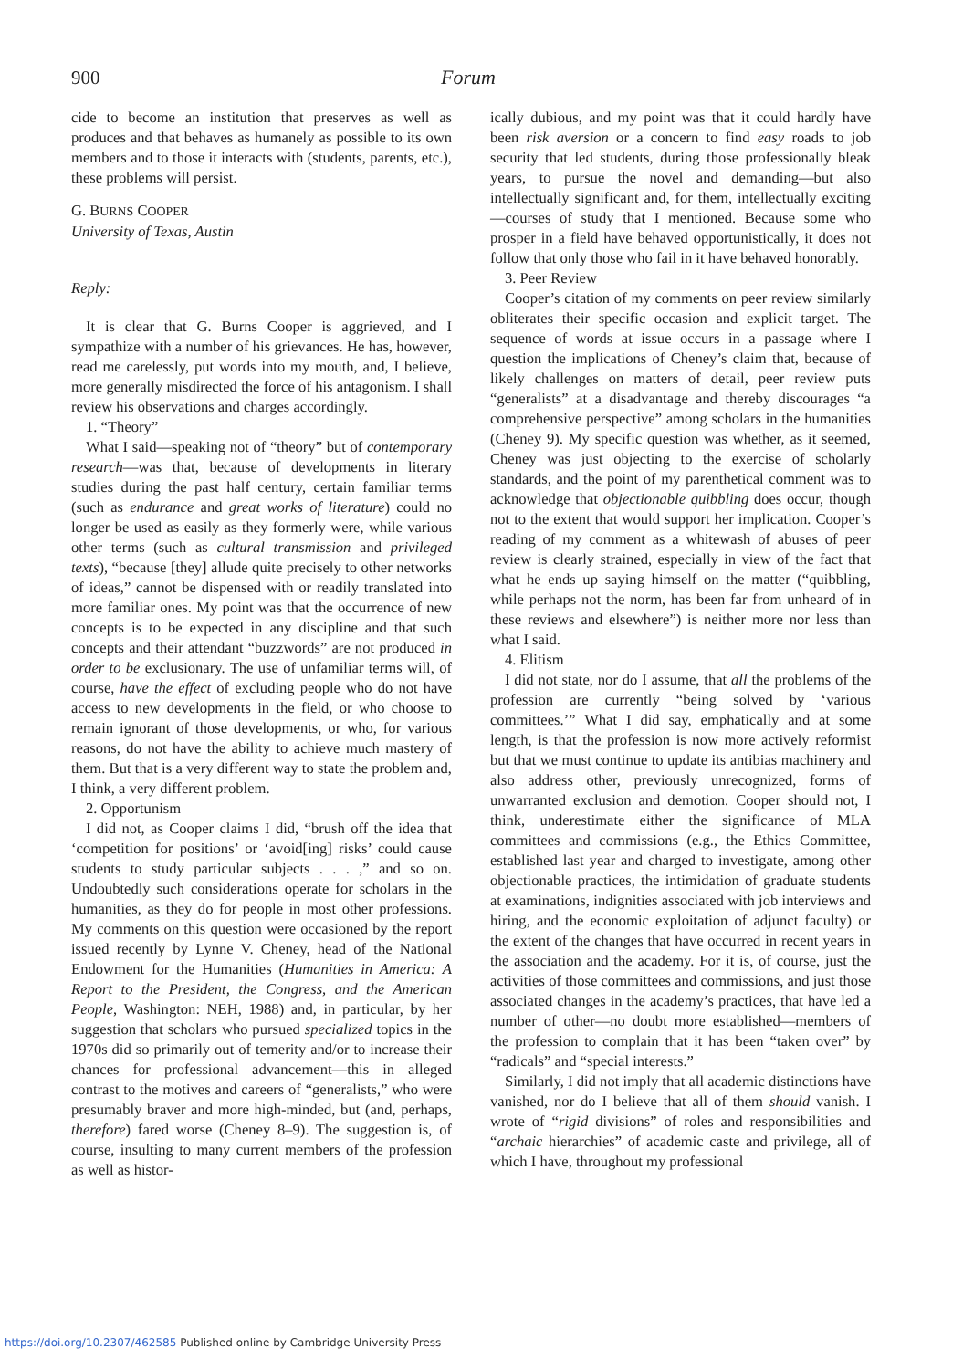900 Forum
cide to become an institution that preserves as well as produces and that behaves as humanely as possible to its own members and to those it interacts with (students, parents, etc.), these problems will persist.
G. BURNS COOPER
University of Texas, Austin
Reply:
It is clear that G. Burns Cooper is aggrieved, and I sympathize with a number of his grievances. He has, however, read me carelessly, put words into my mouth, and, I believe, more generally misdirected the force of his antagonism. I shall review his observations and charges accordingly.
1. “Theory”
What I said—speaking not of “theory” but of contemporary research—was that, because of developments in literary studies during the past half century, certain familiar terms (such as endurance and great works of literature) could no longer be used as easily as they formerly were, while various other terms (such as cultural transmission and privileged texts), “because [they] allude quite precisely to other networks of ideas,” cannot be dispensed with or readily translated into more familiar ones. My point was that the occurrence of new concepts is to be expected in any discipline and that such concepts and their attendant “buzzwords” are not produced in order to be exclusionary. The use of unfamiliar terms will, of course, have the effect of excluding people who do not have access to new developments in the field, or who choose to remain ignorant of those developments, or who, for various reasons, do not have the ability to achieve much mastery of them. But that is a very different way to state the problem and, I think, a very different problem.
2. Opportunism
I did not, as Cooper claims I did, “brush off the idea that ‘competition for positions’ or ‘avoid[ing] risks’ could cause students to study particular subjects . . . ,” and so on. Undoubtedly such considerations operate for scholars in the humanities, as they do for people in most other professions. My comments on this question were occasioned by the report issued recently by Lynne V. Cheney, head of the National Endowment for the Humanities (Humanities in America: A Report to the President, the Congress, and the American People, Washington: NEH, 1988) and, in particular, by her suggestion that scholars who pursued specialized topics in the 1970s did so primarily out of temerity and/or to increase their chances for professional advancement—this in alleged contrast to the motives and careers of “generalists,” who were presumably braver and more high-minded, but (and, perhaps, therefore) fared worse (Cheney 8–9). The suggestion is, of course, insulting to many current members of the profession as well as histor-
ically dubious, and my point was that it could hardly have been risk aversion or a concern to find easy roads to job security that led students, during those professionally bleak years, to pursue the novel and demanding—but also intellectually significant and, for them, intellectually exciting—courses of study that I mentioned. Because some who prosper in a field have behaved opportunistically, it does not follow that only those who fail in it have behaved honorably.
3. Peer Review
Cooper’s citation of my comments on peer review similarly obliterates their specific occasion and explicit target. The sequence of words at issue occurs in a passage where I question the implications of Cheney’s claim that, because of likely challenges on matters of detail, peer review puts “generalists” at a disadvantage and thereby discourages “a comprehensive perspective” among scholars in the humanities (Cheney 9). My specific question was whether, as it seemed, Cheney was just objecting to the exercise of scholarly standards, and the point of my parenthetical comment was to acknowledge that objectionable quibbling does occur, though not to the extent that would support her implication. Cooper’s reading of my comment as a whitewash of abuses of peer review is clearly strained, especially in view of the fact that what he ends up saying himself on the matter (“quibbling, while perhaps not the norm, has been far from unheard of in these reviews and elsewhere”) is neither more nor less than what I said.
4. Elitism
I did not state, nor do I assume, that all the problems of the profession are currently “being solved by ‘various committees.’” What I did say, emphatically and at some length, is that the profession is now more actively reformist but that we must continue to update its antibias machinery and also address other, previously unrecognized, forms of unwarranted exclusion and demotion. Cooper should not, I think, underestimate either the significance of MLA committees and commissions (e.g., the Ethics Committee, established last year and charged to investigate, among other objectionable practices, the intimidation of graduate students at examinations, indignities associated with job interviews and hiring, and the economic exploitation of adjunct faculty) or the extent of the changes that have occurred in recent years in the association and the academy. For it is, of course, just the activities of those committees and commissions, and just those associated changes in the academy’s practices, that have led a number of other—no doubt more established—members of the profession to complain that it has been “taken over” by “radicals” and “special interests.”
Similarly, I did not imply that all academic distinctions have vanished, nor do I believe that all of them should vanish. I wrote of “rigid divisions” of roles and responsibilities and “archaic hierarchies” of academic caste and privilege, all of which I have, throughout my professional
https://doi.org/10.2307/462585 Published online by Cambridge University Press